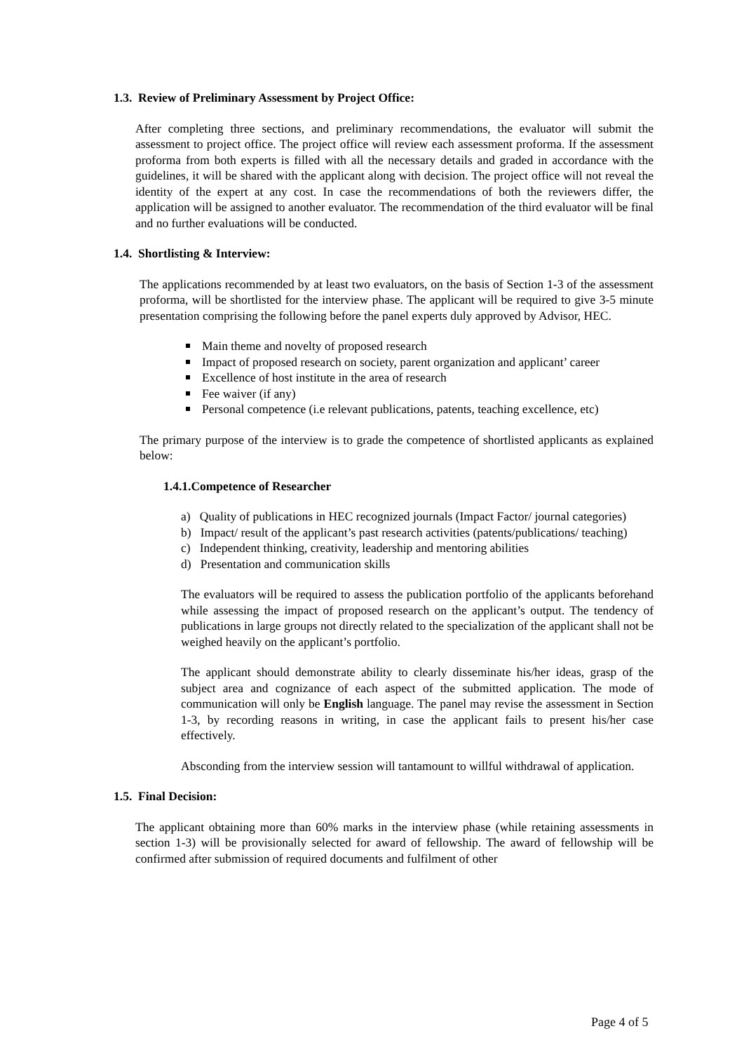1.3. Review of Preliminary Assessment by Project Office:
After completing three sections, and preliminary recommendations, the evaluator will submit the assessment to project office. The project office will review each assessment proforma. If the assessment proforma from both experts is filled with all the necessary details and graded in accordance with the guidelines, it will be shared with the applicant along with decision. The project office will not reveal the identity of the expert at any cost. In case the recommendations of both the reviewers differ, the application will be assigned to another evaluator. The recommendation of the third evaluator will be final and no further evaluations will be conducted.
1.4. Shortlisting & Interview:
The applications recommended by at least two evaluators, on the basis of Section 1-3 of the assessment proforma, will be shortlisted for the interview phase. The applicant will be required to give 3-5 minute presentation comprising the following before the panel experts duly approved by Advisor, HEC.
Main theme and novelty of proposed research
Impact of proposed research on society, parent organization and applicant’ career
Excellence of host institute in the area of research
Fee waiver (if any)
Personal competence (i.e relevant publications, patents, teaching excellence, etc)
The primary purpose of the interview is to grade the competence of shortlisted applicants as explained below:
1.4.1.Competence of Researcher
a) Quality of publications in HEC recognized journals (Impact Factor/ journal categories)
b) Impact/ result of the applicant’s past research activities (patents/publications/ teaching)
c) Independent thinking, creativity, leadership and mentoring abilities
d) Presentation and communication skills
The evaluators will be required to assess the publication portfolio of the applicants beforehand while assessing the impact of proposed research on the applicant’s output. The tendency of publications in large groups not directly related to the specialization of the applicant shall not be weighed heavily on the applicant’s portfolio.
The applicant should demonstrate ability to clearly disseminate his/her ideas, grasp of the subject area and cognizance of each aspect of the submitted application. The mode of communication will only be English language. The panel may revise the assessment in Section 1-3, by recording reasons in writing, in case the applicant fails to present his/her case effectively.
Absconding from the interview session will tantamount to willful withdrawal of application.
1.5. Final Decision:
The applicant obtaining more than 60% marks in the interview phase (while retaining assessments in section 1-3) will be provisionally selected for award of fellowship. The award of fellowship will be confirmed after submission of required documents and fulfilment of other
Page 4 of 5